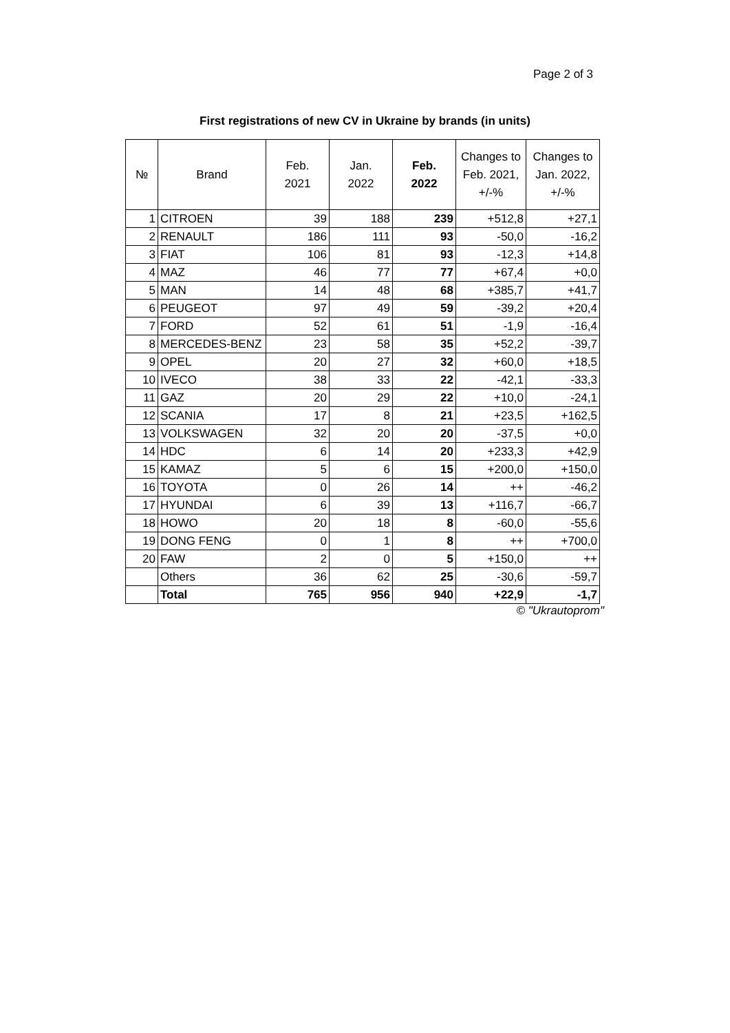Page 2 of 3
First registrations of new CV in Ukraine by brands (in units)
| № | Brand | Feb. 2021 | Jan. 2022 | Feb. 2022 | Changes to Feb. 2021, +/-% | Changes to Jan. 2022, +/-% |
| --- | --- | --- | --- | --- | --- | --- |
| 1 | CITROEN | 39 | 188 | 239 | +512,8 | +27,1 |
| 2 | RENAULT | 186 | 111 | 93 | -50,0 | -16,2 |
| 3 | FIAT | 106 | 81 | 93 | -12,3 | +14,8 |
| 4 | MAZ | 46 | 77 | 77 | +67,4 | +0,0 |
| 5 | MAN | 14 | 48 | 68 | +385,7 | +41,7 |
| 6 | PEUGEOT | 97 | 49 | 59 | -39,2 | +20,4 |
| 7 | FORD | 52 | 61 | 51 | -1,9 | -16,4 |
| 8 | MERCEDES-BENZ | 23 | 58 | 35 | +52,2 | -39,7 |
| 9 | OPEL | 20 | 27 | 32 | +60,0 | +18,5 |
| 10 | IVECO | 38 | 33 | 22 | -42,1 | -33,3 |
| 11 | GAZ | 20 | 29 | 22 | +10,0 | -24,1 |
| 12 | SCANIA | 17 | 8 | 21 | +23,5 | +162,5 |
| 13 | VOLKSWAGEN | 32 | 20 | 20 | -37,5 | +0,0 |
| 14 | HDC | 6 | 14 | 20 | +233,3 | +42,9 |
| 15 | KAMAZ | 5 | 6 | 15 | +200,0 | +150,0 |
| 16 | TOYOTA | 0 | 26 | 14 | ++ | -46,2 |
| 17 | HYUNDAI | 6 | 39 | 13 | +116,7 | -66,7 |
| 18 | HOWO | 20 | 18 | 8 | -60,0 | -55,6 |
| 19 | DONG FENG | 0 | 1 | 8 | ++ | +700,0 |
| 20 | FAW | 2 | 0 | 5 | +150,0 | ++ |
| | Others | 36 | 62 | 25 | -30,6 | -59,7 |
| | Total | 765 | 956 | 940 | +22,9 | -1,7 |
© "Ukrautoprom"